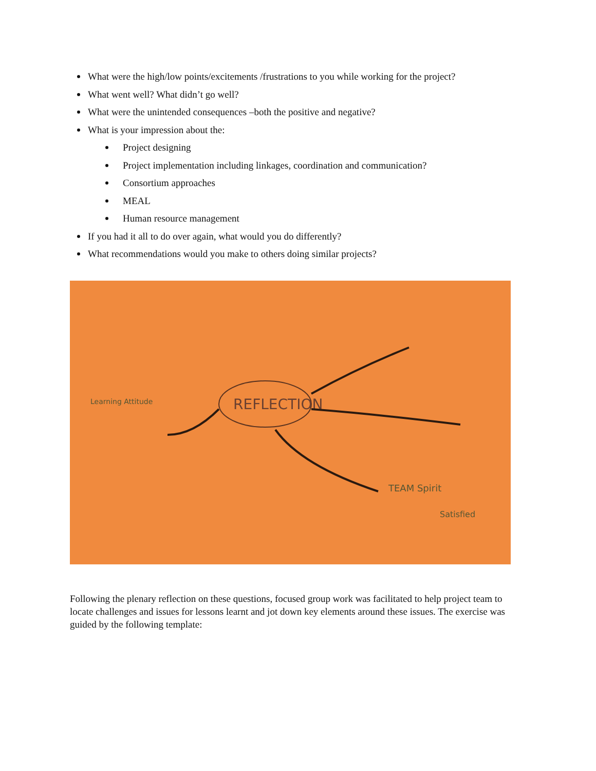What were the high/low points/excitements /frustrations to you while working for the project?
What went well? What didn’t go well?
What were the unintended consequences –both the positive and negative?
What is your impression about the:
Project designing
Project implementation including linkages, coordination and communication?
Consortium approaches
MEAL
Human resource management
If you had it all to do over again, what would you do differently?
What recommendations would you make to others doing similar projects?
REFLECTION
Learning Attitude
TEAM Spirit
Satisfied
Following the plenary reflection on these questions, focused group work was facilitated to help project team to locate challenges and issues for lessons learnt and jot down key elements around these issues. The exercise was guided by the following template: